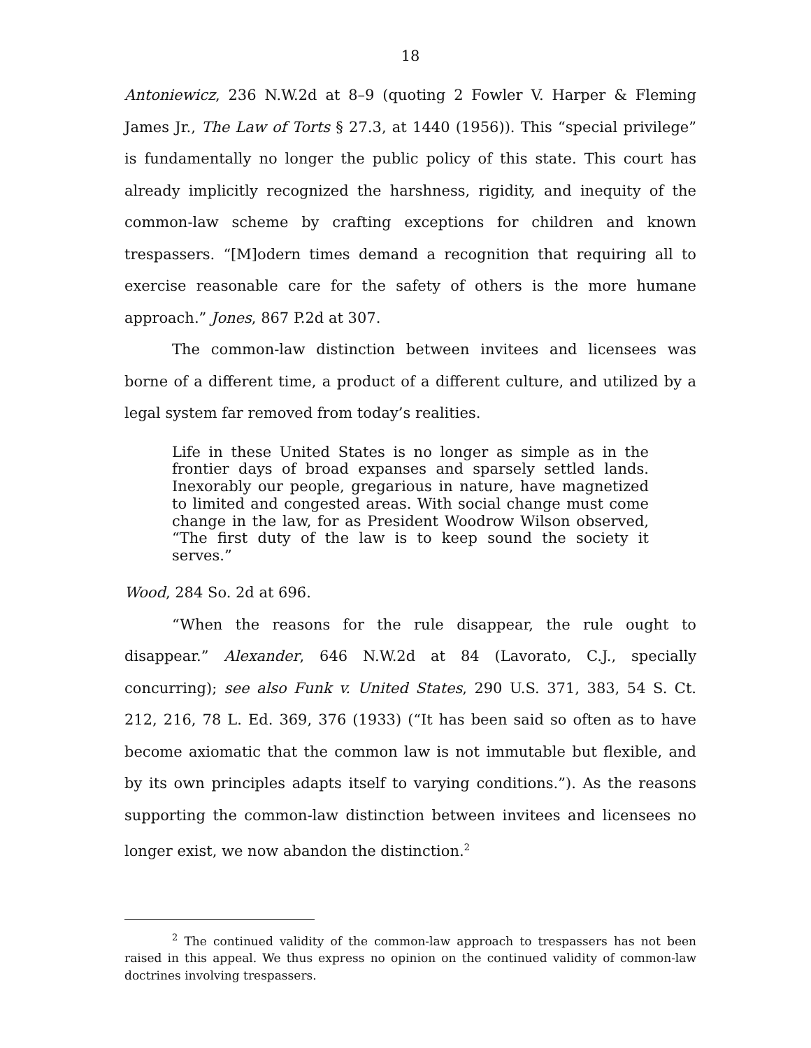18
Antoniewicz, 236 N.W.2d at 8–9 (quoting 2 Fowler V. Harper & Fleming James Jr., The Law of Torts § 27.3, at 1440 (1956)). This “special privilege” is fundamentally no longer the public policy of this state. This court has already implicitly recognized the harshness, rigidity, and inequity of the common-law scheme by crafting exceptions for children and known trespassers. “[M]odern times demand a recognition that requiring all to exercise reasonable care for the safety of others is the more humane approach.” Jones, 867 P.2d at 307.
The common-law distinction between invitees and licensees was borne of a different time, a product of a different culture, and utilized by a legal system far removed from today’s realities.
Life in these United States is no longer as simple as in the frontier days of broad expanses and sparsely settled lands. Inexorably our people, gregarious in nature, have magnetized to limited and congested areas. With social change must come change in the law, for as President Woodrow Wilson observed, “The first duty of the law is to keep sound the society it serves.”
Wood, 284 So. 2d at 696.
“When the reasons for the rule disappear, the rule ought to disappear.” Alexander, 646 N.W.2d at 84 (Lavorato, C.J., specially concurring); see also Funk v. United States, 290 U.S. 371, 383, 54 S. Ct. 212, 216, 78 L. Ed. 369, 376 (1933) (“It has been said so often as to have become axiomatic that the common law is not immutable but flexible, and by its own principles adapts itself to varying conditions.”). As the reasons supporting the common-law distinction between invitees and licensees no longer exist, we now abandon the distinction.<sup>2</sup>
<sup>2</sup> The continued validity of the common-law approach to trespassers has not been raised in this appeal. We thus express no opinion on the continued validity of common-law doctrines involving trespassers.